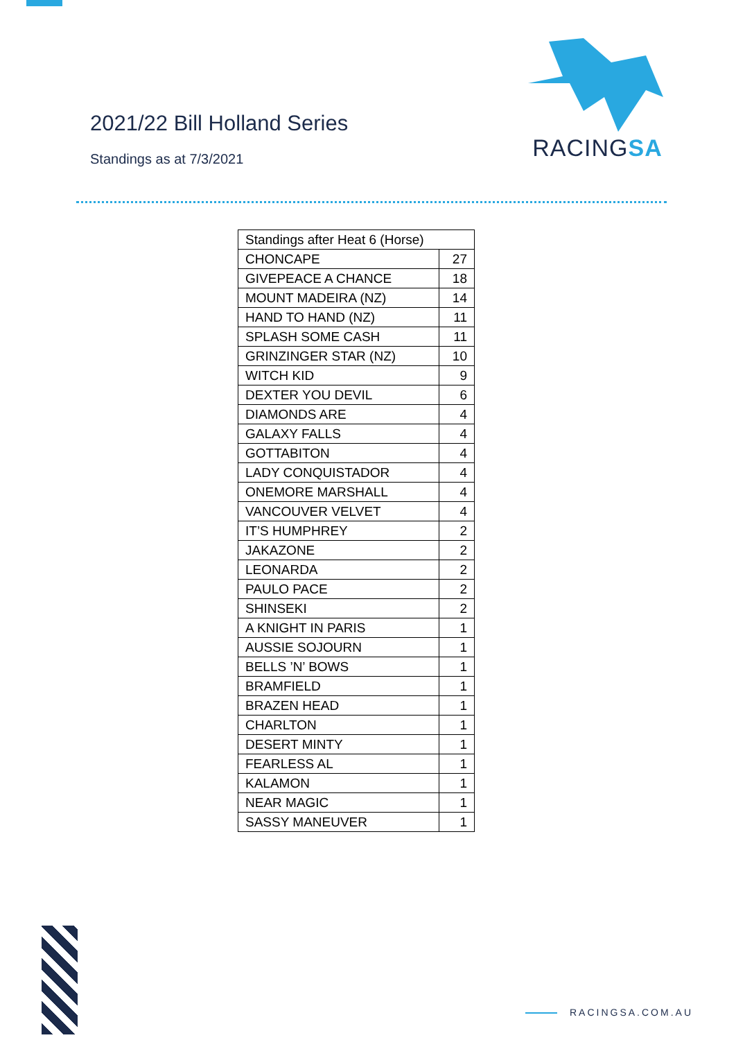2021/22 Bill Holland Series
Standings as at 7/3/2021
RACINGSA
| Standings after Heat 6 (Horse) | |
| --- | --- |
| CHONCAPE | 27 |
| GIVEPEACE A CHANCE | 18 |
| MOUNT MADEIRA (NZ) | 14 |
| HAND TO HAND (NZ) | 11 |
| SPLASH SOME CASH | 11 |
| GRINZINGER STAR (NZ) | 10 |
| WITCH KID | 9 |
| DEXTER YOU DEVIL | 6 |
| DIAMONDS ARE | 4 |
| GALAXY FALLS | 4 |
| GOTTABITON | 4 |
| LADY CONQUISTADOR | 4 |
| ONEMORE MARSHALL | 4 |
| VANCOUVER VELVET | 4 |
| IT’S HUMPHREY | 2 |
| JAKAZONE | 2 |
| LEONARDA | 2 |
| PAULO PACE | 2 |
| SHINSEKI | 2 |
| A KNIGHT IN PARIS | 1 |
| AUSSIE SOJOURN | 1 |
| BELLS ’N’ BOWS | 1 |
| BRAMFIELD | 1 |
| BRAZEN HEAD | 1 |
| CHARLTON | 1 |
| DESERT MINTY | 1 |
| FEARLESS AL | 1 |
| KALAMON | 1 |
| NEAR MAGIC | 1 |
| SASSY MANEUVER | 1 |
RACINGSA.COM.AU